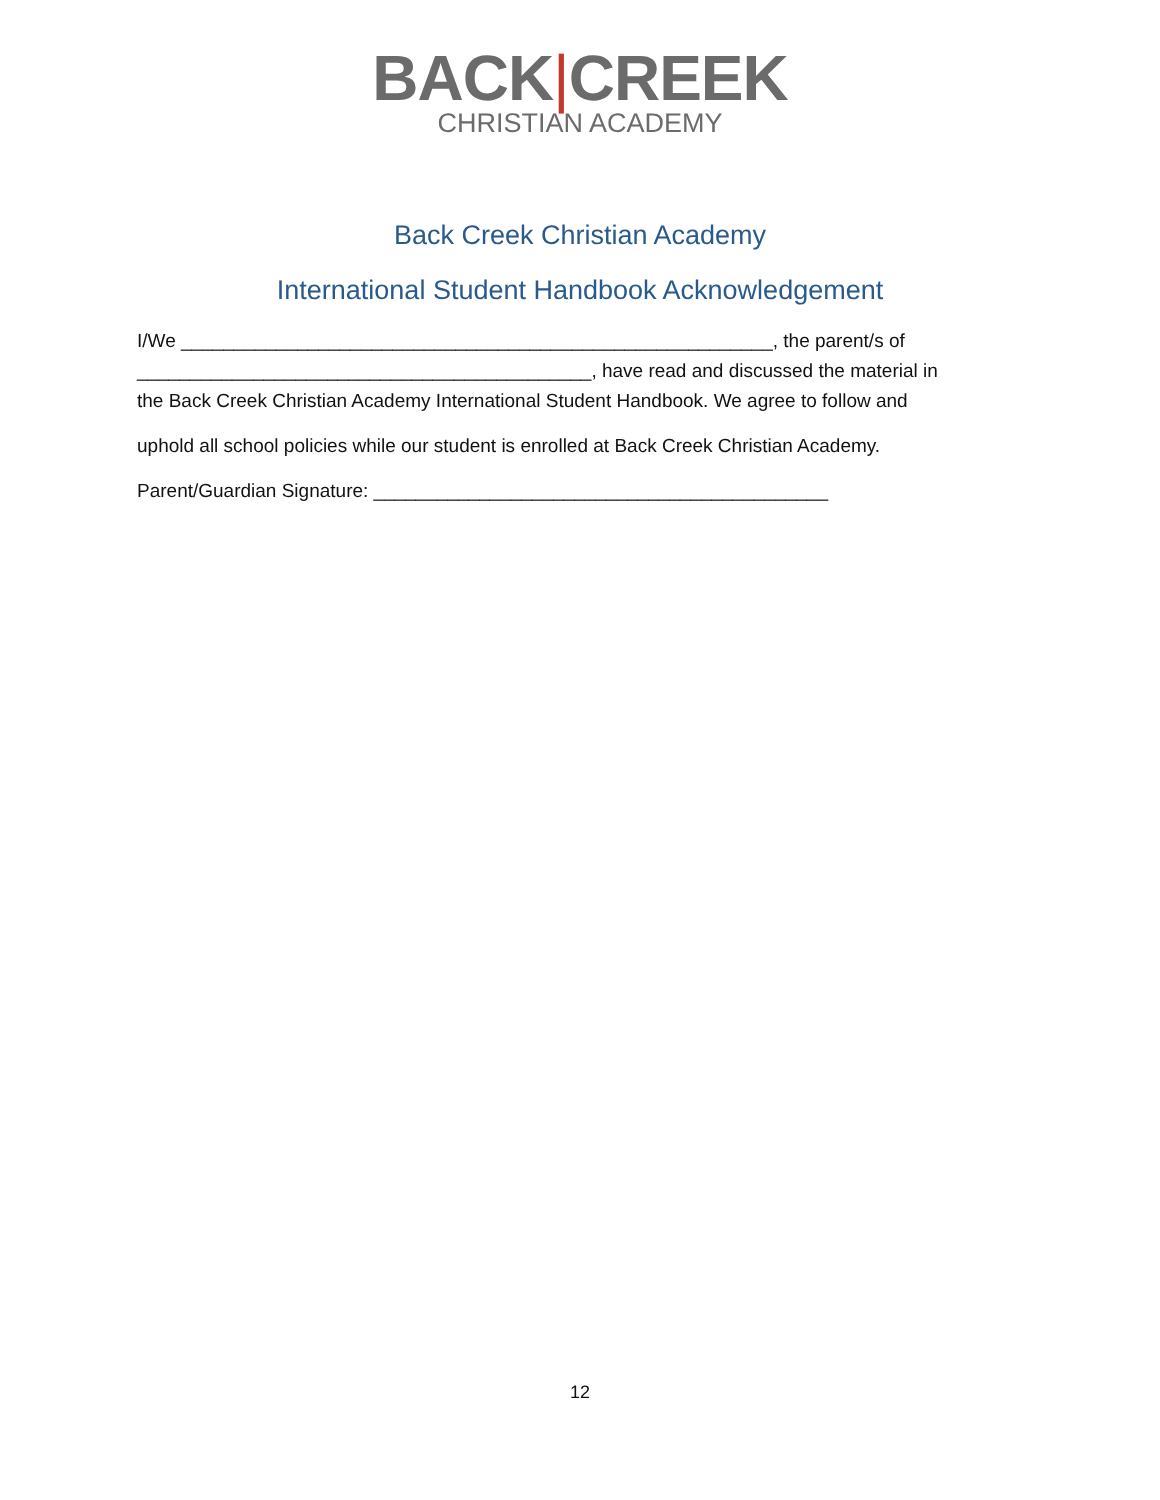BACK|CREEK
CHRISTIAN ACADEMY
Back Creek Christian Academy
International Student Handbook Acknowledgement
I/We ________________________________________________________, the parent/s of
___________________________________________, have read and discussed the material in
the Back Creek Christian Academy International Student Handbook. We agree to follow and
uphold all school policies while our student is enrolled at Back Creek Christian Academy.
Parent/Guardian Signature: ___________________________________________
12